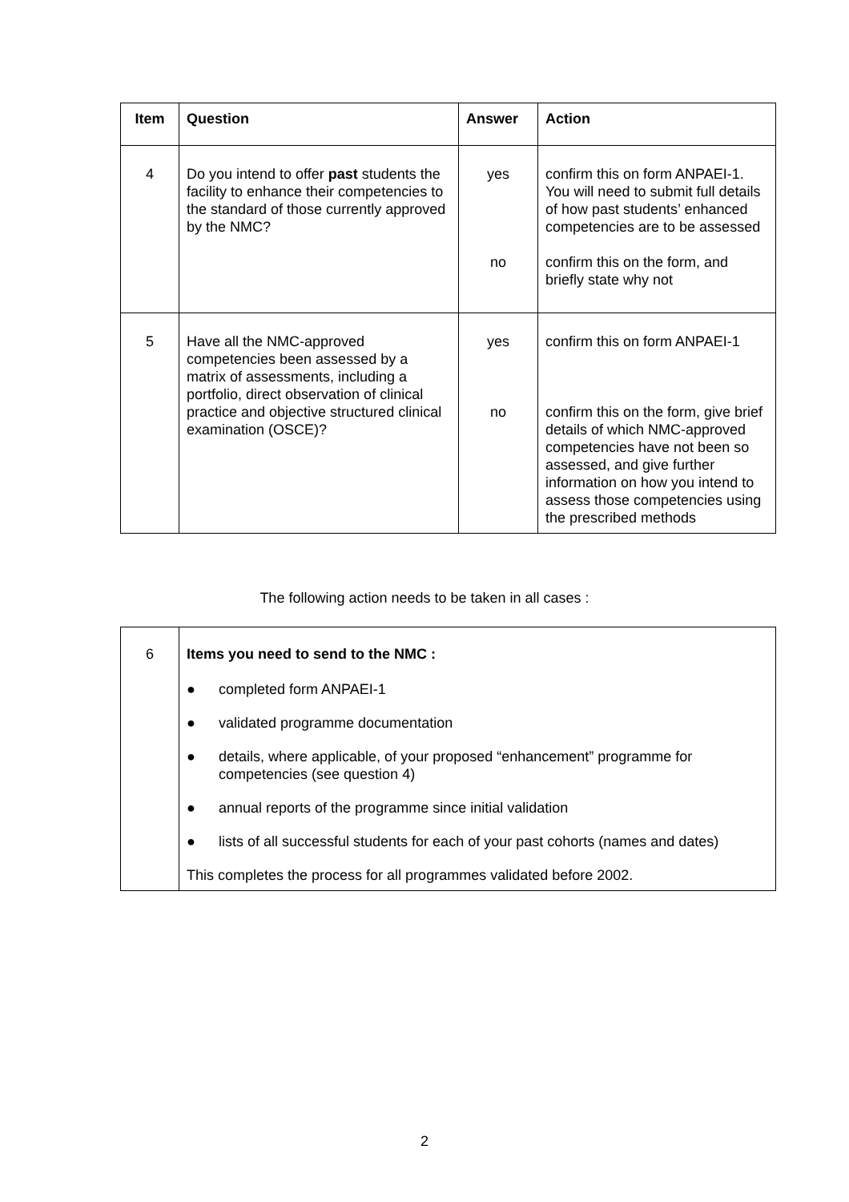| Item | Question | Answer | Action |
| --- | --- | --- | --- |
| 4 | Do you intend to offer past students the facility to enhance their competencies to the standard of those currently approved by the NMC? | yes no | confirm this on form ANPAEI-1. You will need to submit full details of how past students’ enhanced competencies are to be assessed confirm this on the form, and briefly state why not |
| 5 | Have all the NMC-approved competencies been assessed by a matrix of assessments, including a portfolio, direct observation of clinical practice and objective structured clinical examination (OSCE)? | yes no | confirm this on form ANPAEI-1 confirm this on the form, give brief details of which NMC-approved competencies have not been so assessed, and give further information on how you intend to assess those competencies using the prescribed methods |
The following action needs to be taken in all cases :
| 6 | Items you need to send to the NMC : ● completed form ANPAEI-1 ● validated programme documentation ● details, where applicable, of your proposed “enhancement” programme for competencies (see question 4) ● annual reports of the programme since initial validation ● lists of all successful students for each of your past cohorts (names and dates) This completes the process for all programmes validated before 2002. |
2